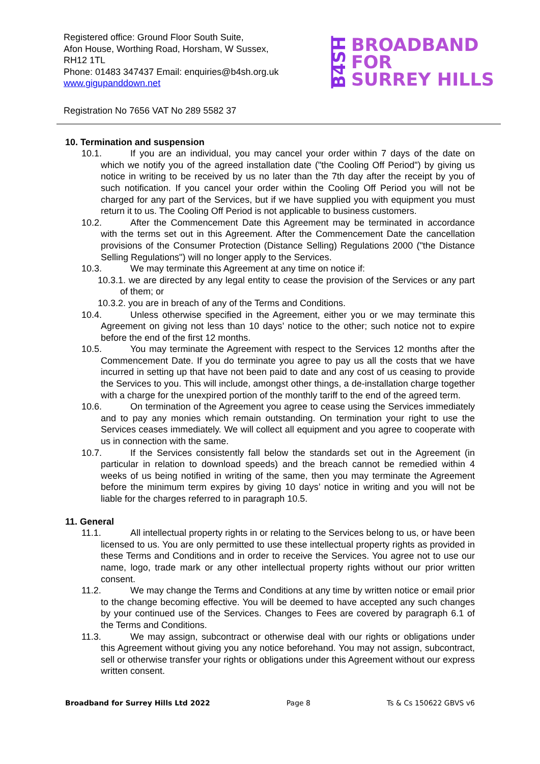Registered office: Ground Floor South Suite,
Afon House, Worthing Road, Horsham, W Sussex,
RH12 1TL
Phone: 01483 347437 Email: enquiries@b4sh.org.uk
www.gigupanddown.net
B4SH
BROADBAND
FOR
SURREY HILLS
Registration No 7656 VAT No 289 5582 37
10. Termination and suspension
10.1. If you are an individual, you may cancel your order within 7 days of the date on which we notify you of the agreed installation date ("the Cooling Off Period") by giving us notice in writing to be received by us no later than the 7th day after the receipt by you of such notification. If you cancel your order within the Cooling Off Period you will not be charged for any part of the Services, but if we have supplied you with equipment you must return it to us. The Cooling Off Period is not applicable to business customers.
10.2. After the Commencement Date this Agreement may be terminated in accordance with the terms set out in this Agreement. After the Commencement Date the cancellation provisions of the Consumer Protection (Distance Selling) Regulations 2000 ("the Distance Selling Regulations") will no longer apply to the Services.
10.3. We may terminate this Agreement at any time on notice if:
10.3.1. we are directed by any legal entity to cease the provision of the Services or any part of them; or
10.3.2. you are in breach of any of the Terms and Conditions.
10.4. Unless otherwise specified in the Agreement, either you or we may terminate this Agreement on giving not less than 10 days’ notice to the other; such notice not to expire before the end of the first 12 months.
10.5. You may terminate the Agreement with respect to the Services 12 months after the Commencement Date. If you do terminate you agree to pay us all the costs that we have incurred in setting up that have not been paid to date and any cost of us ceasing to provide the Services to you. This will include, amongst other things, a de-installation charge together with a charge for the unexpired portion of the monthly tariff to the end of the agreed term.
10.6. On termination of the Agreement you agree to cease using the Services immediately and to pay any monies which remain outstanding. On termination your right to use the Services ceases immediately. We will collect all equipment and you agree to cooperate with us in connection with the same.
10.7. If the Services consistently fall below the standards set out in the Agreement (in particular in relation to download speeds) and the breach cannot be remedied within 4 weeks of us being notified in writing of the same, then you may terminate the Agreement before the minimum term expires by giving 10 days’ notice in writing and you will not be liable for the charges referred to in paragraph 10.5.
11. General
11.1. All intellectual property rights in or relating to the Services belong to us, or have been licensed to us. You are only permitted to use these intellectual property rights as provided in these Terms and Conditions and in order to receive the Services. You agree not to use our name, logo, trade mark or any other intellectual property rights without our prior written consent.
11.2. We may change the Terms and Conditions at any time by written notice or email prior to the change becoming effective. You will be deemed to have accepted any such changes by your continued use of the Services. Changes to Fees are covered by paragraph 6.1 of the Terms and Conditions.
11.3. We may assign, subcontract or otherwise deal with our rights or obligations under this Agreement without giving you any notice beforehand. You may not assign, subcontract, sell or otherwise transfer your rights or obligations under this Agreement without our express written consent.
Broadband for Surrey Hills Ltd 2022 Page 8 Ts & Cs 150622 GBVS v6